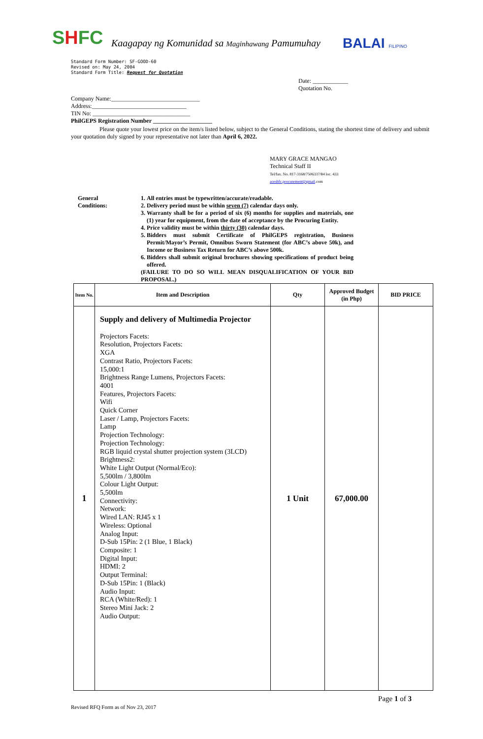SHFC
Kaagapay ng Komunidad sa Maginhawang Pamumuhay
BALAI FILIPINO
Standard Form Number: SF-GOOD-60
Revised on: May 24, 2004
Standard Form Title: Request for Quotation
Date: ____________
Quotation No.
Company Name:______________________________
Address:________________________________
TIN No: _________________________________
PhilGEPS Registration Number ____________________
Please quote your lowest price on the item/s listed below, subject to the General Conditions, stating the shortest time of delivery and submit your quotation duly signed by your representative not later than April 6, 2022.
MARY GRACE MANGAO
Technical Staff II
Tel/fax. No. 817-3168/7506337/84 loc. 433
aceshfc.procurement@gmail.com
General
Conditions:
1. All entries must be typewritten/accurate/readable.
2. Delivery period must be within seven (7) calendar days only.
3. Warranty shall be for a period of six (6) months for supplies and materials, one (1) year for equipment, from the date of acceptance by the Procuring Entity.
4. Price validity must be within thirty (30) calendar days.
5. Bidders must submit Certificate of PhilGEPS registration, Business Permit/Mayor’s Permit, Omnibus Sworn Statement (for ABC’s above 50k), and Income or Business Tax Return for ABC’s above 500k.
6. Bidders shall submit original brochures showing specifications of product being offered.
(FAILURE TO DO SO WILL MEAN DISQUALIFICATION OF YOUR BID PROPOSAL.)
| Item No. | Item and Description | Qty | Approved Budget (in Php) | BID PRICE |
| --- | --- | --- | --- | --- |
| 1 | Supply and delivery of Multimedia Projector Projectors Facets: Resolution, Projectors Facets: XGA Contrast Ratio, Projectors Facets: 15,000:1 Brightness Range Lumens, Projectors Facets: 4001 Features, Projectors Facets: Wifi Quick Corner Laser / Lamp, Projectors Facets: Lamp Projection Technology: Projection Technology: RGB liquid crystal shutter projection system (3LCD) Brightness2: White Light Output (Normal/Eco): 5,500lm / 3,800lm Colour Light Output: 5,500lm Connectivity: Network: Wired LAN: RJ45 x 1 Wireless: Optional Analog Input: D-Sub 15Pin: 2 (1 Blue, 1 Black) Composite: 1 Digital Input: HDMI: 2 Output Terminal: D-Sub 15Pin: 1 (Black) Audio Input: RCA (White/Red): 1 Stereo Mini Jack: 2 Audio Output: | 1 Unit | 67,000.00 | |
Page 1 of 3
Revised RFQ Form as of Nov 23, 2017